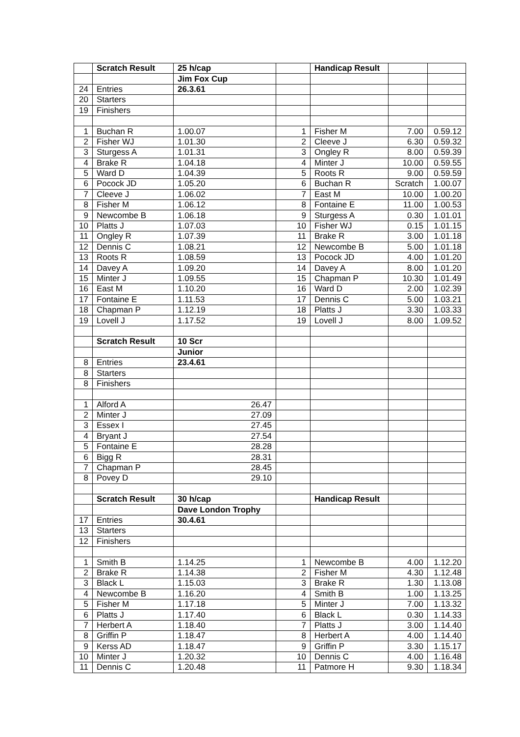| | Scratch Result | 25 h/cap | | Handicap Result | | |
| | | Jim Fox Cup | | | | |
| 24 | Entries | 26.3.61 | | | | |
| 20 | Starters | | | | | |
| 19 | Finishers | | | | | |
| 1 | Buchan R | 1.00.07 | 1 | Fisher M | 7.00 | 0.59.12 |
| 2 | Fisher WJ | 1.01.30 | 2 | Cleeve J | 6.30 | 0.59.32 |
| 3 | Sturgess A | 1.01.31 | 3 | Ongley R | 8.00 | 0.59.39 |
| 4 | Brake R | 1.04.18 | 4 | Minter J | 10.00 | 0.59.55 |
| 5 | Ward D | 1.04.39 | 5 | Roots R | 9.00 | 0.59.59 |
| 6 | Pocock JD | 1.05.20 | 6 | Buchan R | Scratch | 1.00.07 |
| 7 | Cleeve J | 1.06.02 | 7 | East M | 10.00 | 1.00.20 |
| 8 | Fisher M | 1.06.12 | 8 | Fontaine E | 11.00 | 1.00.53 |
| 9 | Newcombe B | 1.06.18 | 9 | Sturgess A | 0.30 | 1.01.01 |
| 10 | Platts J | 1.07.03 | 10 | Fisher WJ | 0.15 | 1.01.15 |
| 11 | Ongley R | 1.07.39 | 11 | Brake R | 3.00 | 1.01.18 |
| 12 | Dennis C | 1.08.21 | 12 | Newcombe B | 5.00 | 1.01.18 |
| 13 | Roots R | 1.08.59 | 13 | Pocock JD | 4.00 | 1.01.20 |
| 14 | Davey A | 1.09.20 | 14 | Davey A | 8.00 | 1.01.20 |
| 15 | Minter J | 1.09.55 | 15 | Chapman P | 10.30 | 1.01.49 |
| 16 | East M | 1.10.20 | 16 | Ward D | 2.00 | 1.02.39 |
| 17 | Fontaine E | 1.11.53 | 17 | Dennis C | 5.00 | 1.03.21 |
| 18 | Chapman P | 1.12.19 | 18 | Platts J | 3.30 | 1.03.33 |
| 19 | Lovell J | 1.17.52 | 19 | Lovell J | 8.00 | 1.09.52 |
| | Scratch Result | 10 Scr | | | | |
| | | Junior | | | | |
| 8 | Entries | 23.4.61 | | | | |
| 8 | Starters | | | | | |
| 8 | Finishers | | | | | |
| 1 | Alford A | 26.47 | | | | |
| 2 | Minter J | 27.09 | | | | |
| 3 | Essex I | 27.45 | | | | |
| 4 | Bryant J | 27.54 | | | | |
| 5 | Fontaine E | 28.28 | | | | |
| 6 | Bigg R | 28.31 | | | | |
| 7 | Chapman P | 28.45 | | | | |
| 8 | Povey D | 29.10 | | | | |
| | Scratch Result | 30 h/cap | | Handicap Result | | |
| | | Dave London Trophy | | | | |
| 17 | Entries | 30.4.61 | | | | |
| 13 | Starters | | | | | |
| 12 | Finishers | | | | | |
| 1 | Smith B | 1.14.25 | 1 | Newcombe B | 4.00 | 1.12.20 |
| 2 | Brake R | 1.14.38 | 2 | Fisher M | 4.30 | 1.12.48 |
| 3 | Black L | 1.15.03 | 3 | Brake R | 1.30 | 1.13.08 |
| 4 | Newcombe B | 1.16.20 | 4 | Smith B | 1.00 | 1.13.25 |
| 5 | Fisher M | 1.17.18 | 5 | Minter J | 7.00 | 1.13.32 |
| 6 | Platts J | 1.17.40 | 6 | Black L | 0.30 | 1.14.33 |
| 7 | Herbert A | 1.18.40 | 7 | Platts J | 3.00 | 1.14.40 |
| 8 | Griffin P | 1.18.47 | 8 | Herbert A | 4.00 | 1.14.40 |
| 9 | Kerss AD | 1.18.47 | 9 | Griffin P | 3.30 | 1.15.17 |
| 10 | Minter J | 1.20.32 | 10 | Dennis C | 4.00 | 1.16.48 |
| 11 | Dennis C | 1.20.48 | 11 | Patmore H | 9.30 | 1.18.34 |